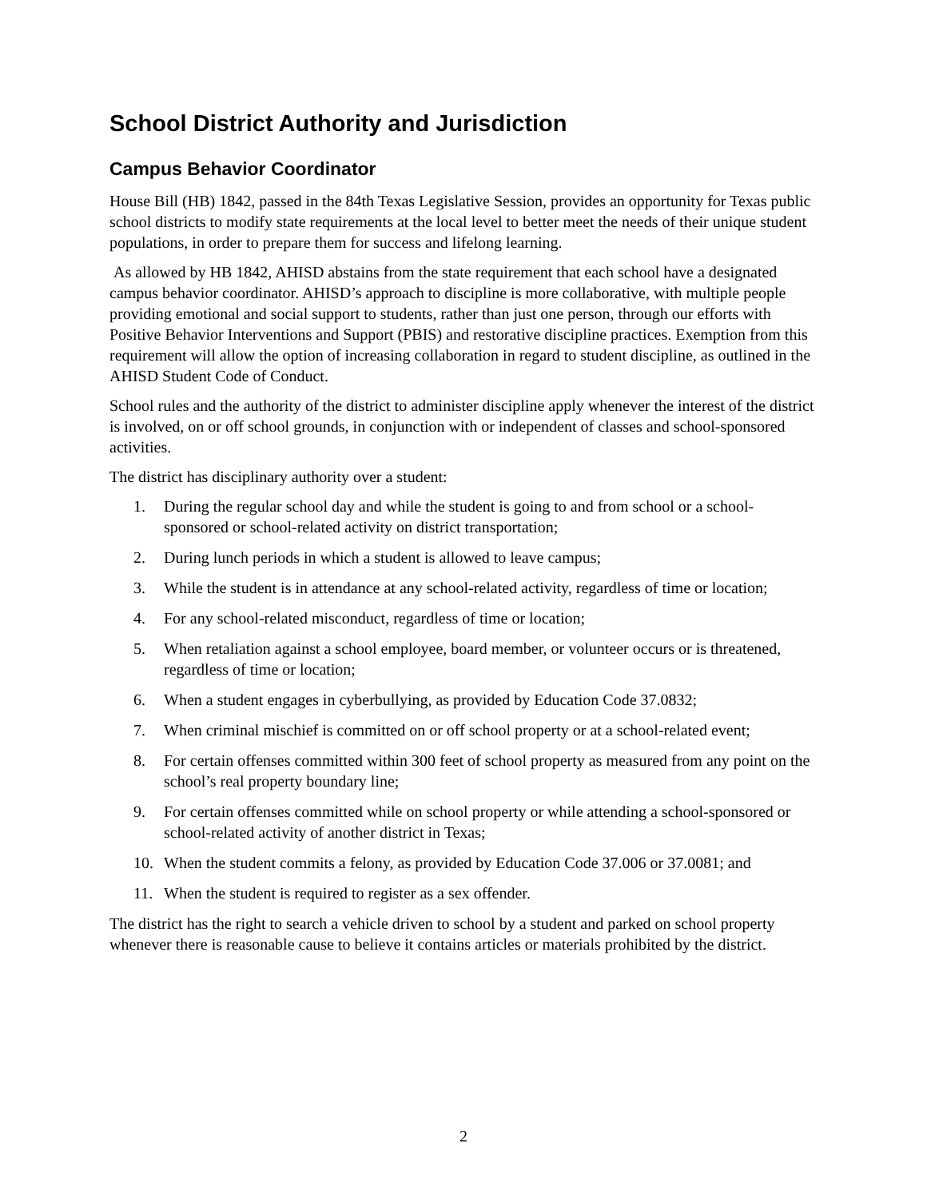School District Authority and Jurisdiction
Campus Behavior Coordinator
House Bill (HB) 1842, passed in the 84th Texas Legislative Session, provides an opportunity for Texas public school districts to modify state requirements at the local level to better meet the needs of their unique student populations, in order to prepare them for success and lifelong learning.
As allowed by HB 1842, AHISD abstains from the state requirement that each school have a designated campus behavior coordinator. AHISD’s approach to discipline is more collaborative, with multiple people providing emotional and social support to students, rather than just one person, through our efforts with Positive Behavior Interventions and Support (PBIS) and restorative discipline practices. Exemption from this requirement will allow the option of increasing collaboration in regard to student discipline, as outlined in the AHISD Student Code of Conduct.
School rules and the authority of the district to administer discipline apply whenever the interest of the district is involved, on or off school grounds, in conjunction with or independent of classes and school-sponsored activities.
The district has disciplinary authority over a student:
1. During the regular school day and while the student is going to and from school or a school-sponsored or school-related activity on district transportation;
2. During lunch periods in which a student is allowed to leave campus;
3. While the student is in attendance at any school-related activity, regardless of time or location;
4. For any school-related misconduct, regardless of time or location;
5. When retaliation against a school employee, board member, or volunteer occurs or is threatened, regardless of time or location;
6. When a student engages in cyberbullying, as provided by Education Code 37.0832;
7. When criminal mischief is committed on or off school property or at a school-related event;
8. For certain offenses committed within 300 feet of school property as measured from any point on the school’s real property boundary line;
9. For certain offenses committed while on school property or while attending a school-sponsored or school-related activity of another district in Texas;
10. When the student commits a felony, as provided by Education Code 37.006 or 37.0081; and
11. When the student is required to register as a sex offender.
The district has the right to search a vehicle driven to school by a student and parked on school property whenever there is reasonable cause to believe it contains articles or materials prohibited by the district.
2